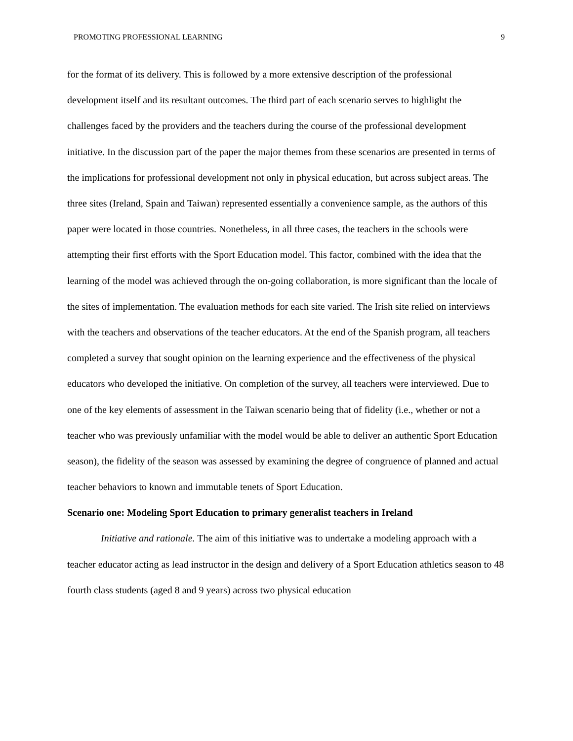PROMOTING PROFESSIONAL LEARNING 9
for the format of its delivery. This is followed by a more extensive description of the professional development itself and its resultant outcomes. The third part of each scenario serves to highlight the challenges faced by the providers and the teachers during the course of the professional development initiative. In the discussion part of the paper the major themes from these scenarios are presented in terms of the implications for professional development not only in physical education, but across subject areas. The three sites (Ireland, Spain and Taiwan) represented essentially a convenience sample, as the authors of this paper were located in those countries. Nonetheless, in all three cases, the teachers in the schools were attempting their first efforts with the Sport Education model. This factor, combined with the idea that the learning of the model was achieved through the on-going collaboration, is more significant than the locale of the sites of implementation. The evaluation methods for each site varied. The Irish site relied on interviews with the teachers and observations of the teacher educators. At the end of the Spanish program, all teachers completed a survey that sought opinion on the learning experience and the effectiveness of the physical educators who developed the initiative. On completion of the survey, all teachers were interviewed. Due to one of the key elements of assessment in the Taiwan scenario being that of fidelity (i.e., whether or not a teacher who was previously unfamiliar with the model would be able to deliver an authentic Sport Education season), the fidelity of the season was assessed by examining the degree of congruence of planned and actual teacher behaviors to known and immutable tenets of Sport Education.
Scenario one: Modeling Sport Education to primary generalist teachers in Ireland
Initiative and rationale. The aim of this initiative was to undertake a modeling approach with a teacher educator acting as lead instructor in the design and delivery of a Sport Education athletics season to 48 fourth class students (aged 8 and 9 years) across two physical education